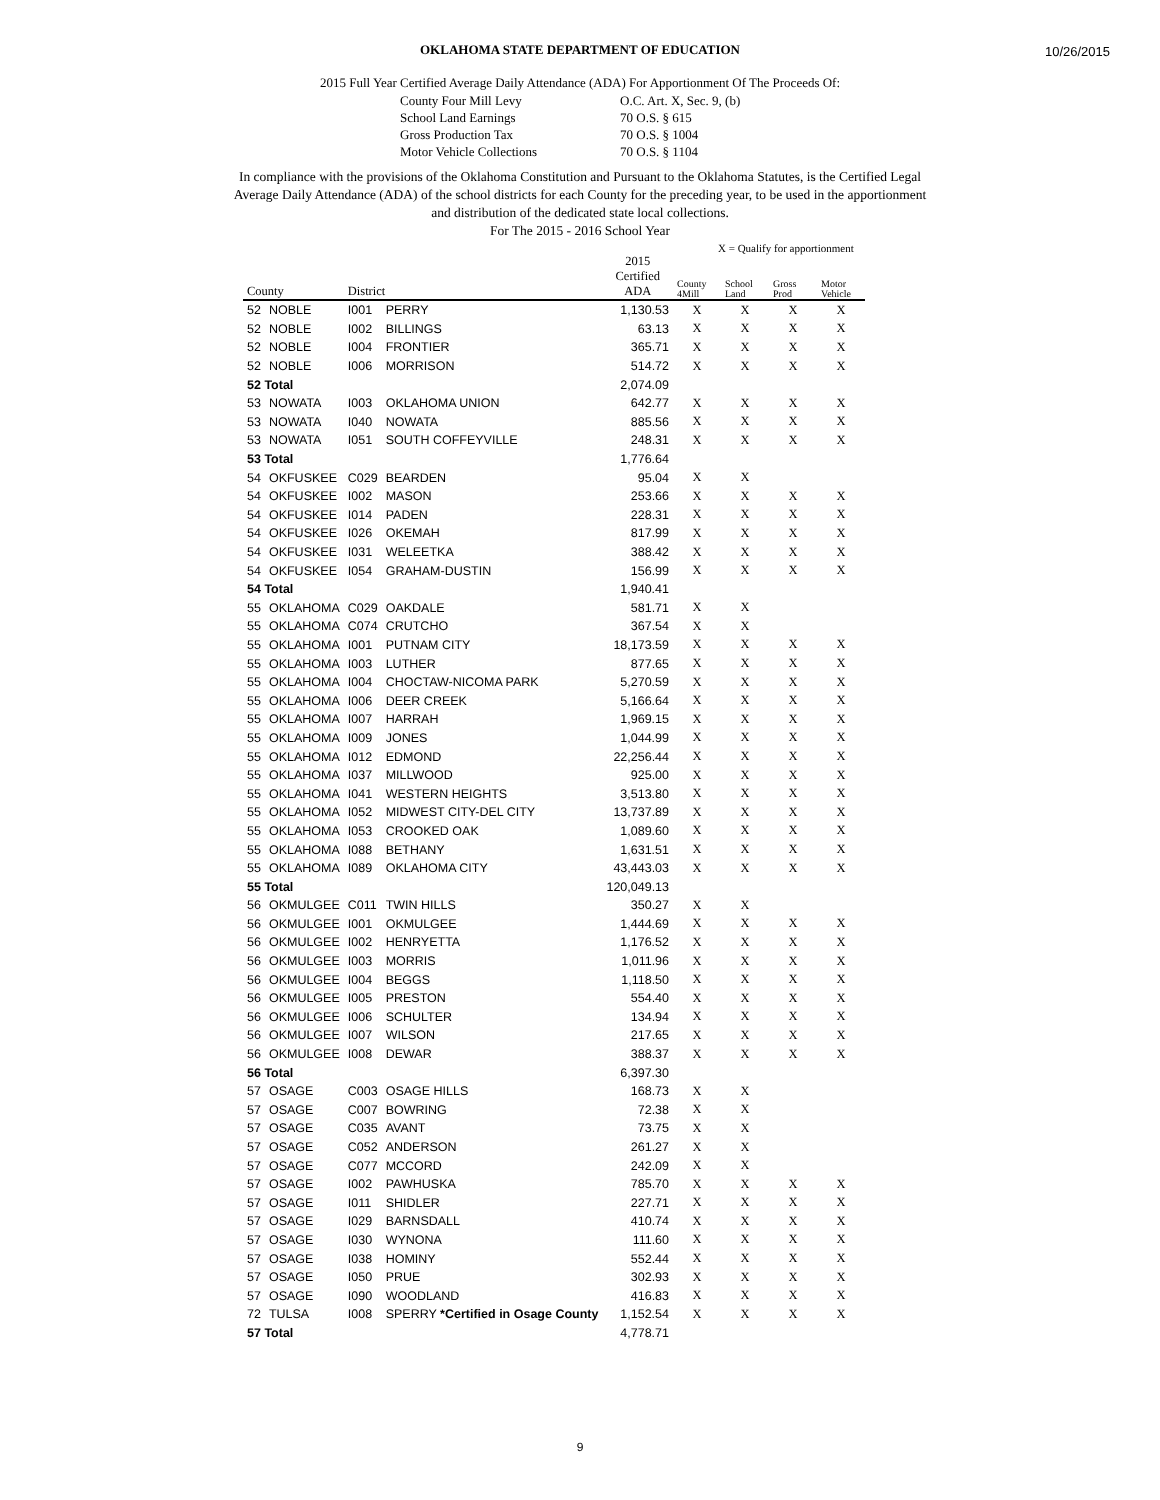10/26/2015
OKLAHOMA STATE DEPARTMENT OF EDUCATION
2015 Full Year Certified Average Daily Attendance (ADA) For Apportionment Of The Proceeds Of:
County Four Mill Levy O.C. Art. X, Sec. 9, (b) School Land Earnings 70 O.S. § 615 Gross Production Tax 70 O.S. § 1004 Motor Vehicle Collections 70 O.S. § 1104
In compliance with the provisions of the Oklahoma Constitution and Pursuant to the Oklahoma Statutes, is the Certified Legal Average Daily Attendance (ADA) of the school districts for each County for the preceding year, to be used in the apportionment and distribution of the dedicated state local collections.
For The 2015 - 2016 School Year
X = Qualify for apportionment
| County | | District | | 2015 Certified ADA | County 4Mill | School Land | Gross Prod | Motor Vehicle |
| --- | --- | --- | --- | --- | --- | --- | --- | --- |
| 52 | NOBLE | I001 | PERRY | 1,130.53 | X | X | X | X |
| 52 | NOBLE | I002 | BILLINGS | 63.13 | X | X | X | X |
| 52 | NOBLE | I004 | FRONTIER | 365.71 | X | X | X | X |
| 52 | NOBLE | I006 | MORRISON | 514.72 | X | X | X | X |
| 52 Total | | | | 2,074.09 | | | | |
| 53 | NOWATA | I003 | OKLAHOMA UNION | 642.77 | X | X | X | X |
| 53 | NOWATA | I040 | NOWATA | 885.56 | X | X | X | X |
| 53 | NOWATA | I051 | SOUTH COFFEYVILLE | 248.31 | X | X | X | X |
| 53 Total | | | | 1,776.64 | | | | |
| 54 | OKFUSKEE | C029 | BEARDEN | 95.04 | X | X | | |
| 54 | OKFUSKEE | I002 | MASON | 253.66 | X | X | X | X |
| 54 | OKFUSKEE | I014 | PADEN | 228.31 | X | X | X | X |
| 54 | OKFUSKEE | I026 | OKEMAH | 817.99 | X | X | X | X |
| 54 | OKFUSKEE | I031 | WELEETKA | 388.42 | X | X | X | X |
| 54 | OKFUSKEE | I054 | GRAHAM-DUSTIN | 156.99 | X | X | X | X |
| 54 Total | | | | 1,940.41 | | | | |
| 55 | OKLAHOMA | C029 | OAKDALE | 581.71 | X | X | | |
| 55 | OKLAHOMA | C074 | CRUTCHO | 367.54 | X | X | | |
| 55 | OKLAHOMA | I001 | PUTNAM CITY | 18,173.59 | X | X | X | X |
| 55 | OKLAHOMA | I003 | LUTHER | 877.65 | X | X | X | X |
| 55 | OKLAHOMA | I004 | CHOCTAW-NICOMA PARK | 5,270.59 | X | X | X | X |
| 55 | OKLAHOMA | I006 | DEER CREEK | 5,166.64 | X | X | X | X |
| 55 | OKLAHOMA | I007 | HARRAH | 1,969.15 | X | X | X | X |
| 55 | OKLAHOMA | I009 | JONES | 1,044.99 | X | X | X | X |
| 55 | OKLAHOMA | I012 | EDMOND | 22,256.44 | X | X | X | X |
| 55 | OKLAHOMA | I037 | MILLWOOD | 925.00 | X | X | X | X |
| 55 | OKLAHOMA | I041 | WESTERN HEIGHTS | 3,513.80 | X | X | X | X |
| 55 | OKLAHOMA | I052 | MIDWEST CITY-DEL CITY | 13,737.89 | X | X | X | X |
| 55 | OKLAHOMA | I053 | CROOKED OAK | 1,089.60 | X | X | X | X |
| 55 | OKLAHOMA | I088 | BETHANY | 1,631.51 | X | X | X | X |
| 55 | OKLAHOMA | I089 | OKLAHOMA CITY | 43,443.03 | X | X | X | X |
| 55 Total | | | | 120,049.13 | | | | |
| 56 | OKMULGEE | C011 | TWIN HILLS | 350.27 | X | X | | |
| 56 | OKMULGEE | I001 | OKMULGEE | 1,444.69 | X | X | X | X |
| 56 | OKMULGEE | I002 | HENRYETTA | 1,176.52 | X | X | X | X |
| 56 | OKMULGEE | I003 | MORRIS | 1,011.96 | X | X | X | X |
| 56 | OKMULGEE | I004 | BEGGS | 1,118.50 | X | X | X | X |
| 56 | OKMULGEE | I005 | PRESTON | 554.40 | X | X | X | X |
| 56 | OKMULGEE | I006 | SCHULTER | 134.94 | X | X | X | X |
| 56 | OKMULGEE | I007 | WILSON | 217.65 | X | X | X | X |
| 56 | OKMULGEE | I008 | DEWAR | 388.37 | X | X | X | X |
| 56 Total | | | | 6,397.30 | | | | |
| 57 | OSAGE | C003 | OSAGE HILLS | 168.73 | X | X | | |
| 57 | OSAGE | C007 | BOWRING | 72.38 | X | X | | |
| 57 | OSAGE | C035 | AVANT | 73.75 | X | X | | |
| 57 | OSAGE | C052 | ANDERSON | 261.27 | X | X | | |
| 57 | OSAGE | C077 | MCCORD | 242.09 | X | X | | |
| 57 | OSAGE | I002 | PAWHUSKA | 785.70 | X | X | X | X |
| 57 | OSAGE | I011 | SHIDLER | 227.71 | X | X | X | X |
| 57 | OSAGE | I029 | BARNSDALL | 410.74 | X | X | X | X |
| 57 | OSAGE | I030 | WYNONA | 111.60 | X | X | X | X |
| 57 | OSAGE | I038 | HOMINY | 552.44 | X | X | X | X |
| 57 | OSAGE | I050 | PRUE | 302.93 | X | X | X | X |
| 57 | OSAGE | I090 | WOODLAND | 416.83 | X | X | X | X |
| 72 | TULSA | I008 | SPERRY *Certified in Osage County | 1,152.54 | X | X | X | X |
| 57 Total | | | | 4,778.71 | | | | |
9